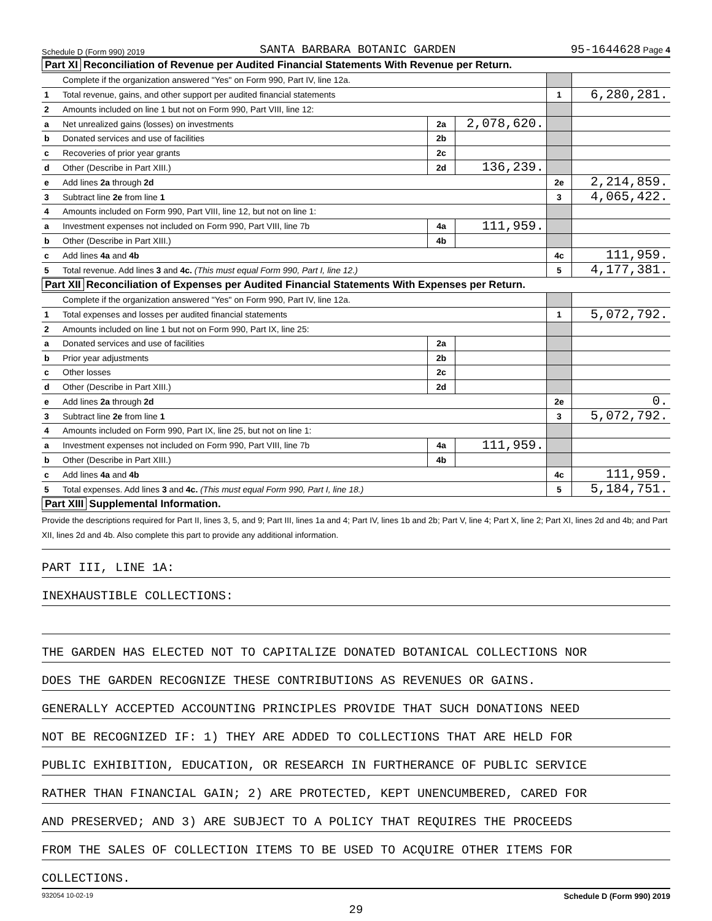Schedule D (Form 990) 2019 SANTA BARBARA BOTANIC GARDEN 95-1644628 Page 4
Part XI Reconciliation of Revenue per Audited Financial Statements With Revenue per Return.
| | Complete if the organization answered "Yes" on Form 990, Part IV, line 12a. | | | | |
| 1 | Total revenue, gains, and other support per audited financial statements | | | 1 | 6,280,281. |
| 2 | Amounts included on line 1 but not on Form 990, Part VIII, line 12: | | | | |
| a | Net unrealized gains (losses) on investments | 2a | 2,078,620. | | |
| b | Donated services and use of facilities | 2b | | | |
| c | Recoveries of prior year grants | 2c | | | |
| d | Other (Describe in Part XIII.) | 2d | 136,239. | | |
| e | Add lines 2a through 2d | | | 2e | 2,214,859. |
| 3 | Subtract line 2e from line 1 | | | 3 | 4,065,422. |
| 4 | Amounts included on Form 990, Part VIII, line 12, but not on line 1: | | | | |
| a | Investment expenses not included on Form 990, Part VIII, line 7b | 4a | 111,959. | | |
| b | Other (Describe in Part XIII.) | 4b | | | |
| c | Add lines 4a and 4b | | | 4c | 111,959. |
| 5 | Total revenue. Add lines 3 and 4c. (This must equal Form 990, Part I, line 12.) | | | 5 | 4,177,381. |
Part XII Reconciliation of Expenses per Audited Financial Statements With Expenses per Return.
| | Complete if the organization answered "Yes" on Form 990, Part IV, line 12a. | | | | |
| 1 | Total expenses and losses per audited financial statements | | | 1 | 5,072,792. |
| 2 | Amounts included on line 1 but not on Form 990, Part IX, line 25: | | | | |
| a | Donated services and use of facilities | 2a | | | |
| b | Prior year adjustments | 2b | | | |
| c | Other losses | 2c | | | |
| d | Other (Describe in Part XIII.) | 2d | | | |
| e | Add lines 2a through 2d | | | 2e | 0. |
| 3 | Subtract line 2e from line 1 | | | 3 | 5,072,792. |
| 4 | Amounts included on Form 990, Part IX, line 25, but not on line 1: | | | | |
| a | Investment expenses not included on Form 990, Part VIII, line 7b | 4a | 111,959. | | |
| b | Other (Describe in Part XIII.) | 4b | | | |
| c | Add lines 4a and 4b | | | 4c | 111,959. |
| 5 | Total expenses. Add lines 3 and 4c. (This must equal Form 990, Part I, line 18.) | | | 5 | 5,184,751. |
Part XIII Supplemental Information.
Provide the descriptions required for Part II, lines 3, 5, and 9; Part III, lines 1a and 4; Part IV, lines 1b and 2b; Part V, line 4; Part X, line 2; Part XI, lines 2d and 4b; and Part XII, lines 2d and 4b. Also complete this part to provide any additional information.
PART III, LINE 1A:
INEXHAUSTIBLE COLLECTIONS:
THE GARDEN HAS ELECTED NOT TO CAPITALIZE DONATED BOTANICAL COLLECTIONS NOR
DOES THE GARDEN RECOGNIZE THESE CONTRIBUTIONS AS REVENUES OR GAINS.
GENERALLY ACCEPTED ACCOUNTING PRINCIPLES PROVIDE THAT SUCH DONATIONS NEED
NOT BE RECOGNIZED IF: 1) THEY ARE ADDED TO COLLECTIONS THAT ARE HELD FOR
PUBLIC EXHIBITION, EDUCATION, OR RESEARCH IN FURTHERANCE OF PUBLIC SERVICE
RATHER THAN FINANCIAL GAIN; 2) ARE PROTECTED, KEPT UNENCUMBERED, CARED FOR
AND PRESERVED; AND 3) ARE SUBJECT TO A POLICY THAT REQUIRES THE PROCEEDS
FROM THE SALES OF COLLECTION ITEMS TO BE USED TO ACQUIRE OTHER ITEMS FOR
COLLECTIONS.
932054 10-02-19 Schedule D (Form 990) 2019
29